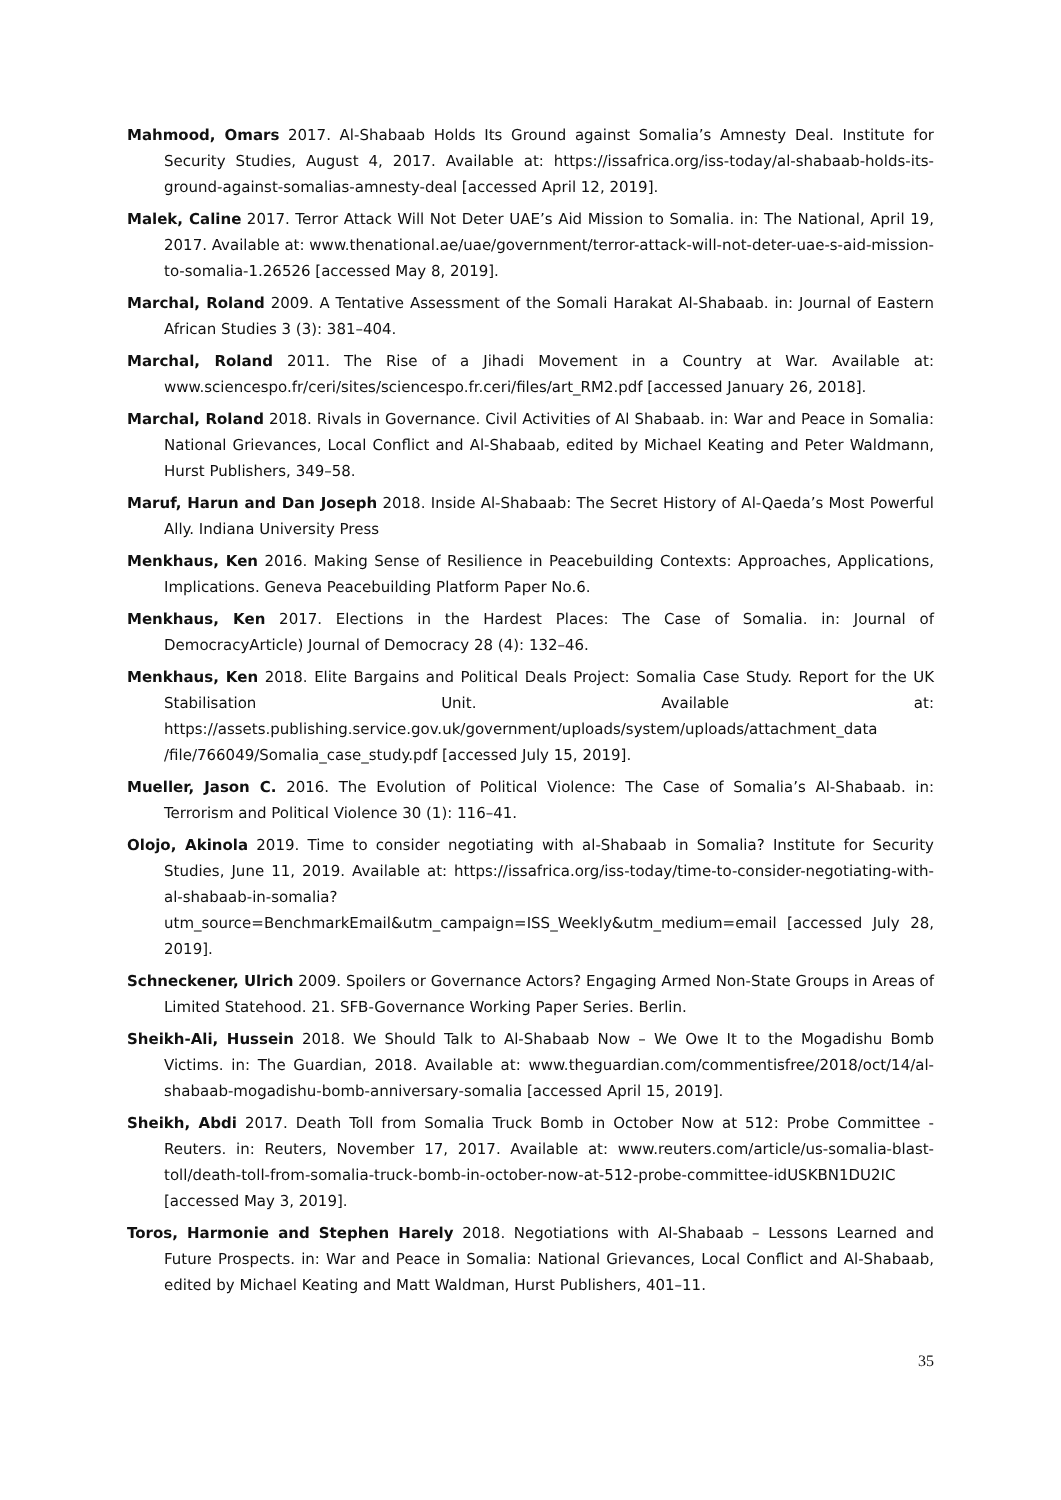Mahmood, Omars 2017. Al-Shabaab Holds Its Ground against Somalia’s Amnesty Deal. Institute for Security Studies, August 4, 2017. Available at: https://issafrica.org/iss-today/al-shabaab-holds-its-ground-against-somalias-amnesty-deal [accessed April 12, 2019].
Malek, Caline 2017. Terror Attack Will Not Deter UAE’s Aid Mission to Somalia. in: The National, April 19, 2017. Available at: www.thenational.ae/uae/government/terror-attack-will-not-deter-uae-s-aid-mission-to-somalia-1.26526 [accessed May 8, 2019].
Marchal, Roland 2009. A Tentative Assessment of the Somali Harakat Al-Shabaab. in: Journal of Eastern African Studies 3 (3): 381–404.
Marchal, Roland 2011. The Rise of a Jihadi Movement in a Country at War. Available at: www.sciencespo.fr/ceri/sites/sciencespo.fr.ceri/files/art_RM2.pdf [accessed January 26, 2018].
Marchal, Roland 2018. Rivals in Governance. Civil Activities of Al Shabaab. in: War and Peace in Somalia: National Grievances, Local Conflict and Al-Shabaab, edited by Michael Keating and Peter Waldmann, Hurst Publishers, 349–58.
Maruf, Harun and Dan Joseph 2018. Inside Al-Shabaab: The Secret History of Al-Qaeda’s Most Powerful Ally. Indiana University Press
Menkhaus, Ken 2016. Making Sense of Resilience in Peacebuilding Contexts: Approaches, Applications, Implications. Geneva Peacebuilding Platform Paper No.6.
Menkhaus, Ken 2017. Elections in the Hardest Places: The Case of Somalia. in: Journal of DemocracyArticle) Journal of Democracy 28 (4): 132–46.
Menkhaus, Ken 2018. Elite Bargains and Political Deals Project: Somalia Case Study. Report for the UK Stabilisation Unit. Available at: https://assets.publishing.service.gov.uk/government/uploads/system/uploads/attachment_data /file/766049/Somalia_case_study.pdf [accessed July 15, 2019].
Mueller, Jason C. 2016. The Evolution of Political Violence: The Case of Somalia’s Al-Shabaab. in: Terrorism and Political Violence 30 (1): 116–41.
Olojo, Akinola 2019. Time to consider negotiating with al-Shabaab in Somalia? Institute for Security Studies, June 11, 2019. Available at: https://issafrica.org/iss-today/time-to-consider-negotiating-with-al-shabaab-in-somalia?utm_source=BenchmarkEmail&utm_campaign=ISS_Weekly&utm_medium=email [accessed July 28, 2019].
Schneckener, Ulrich 2009. Spoilers or Governance Actors? Engaging Armed Non-State Groups in Areas of Limited Statehood. 21. SFB-Governance Working Paper Series. Berlin.
Sheikh-Ali, Hussein 2018. We Should Talk to Al-Shabaab Now – We Owe It to the Mogadishu Bomb Victims. in: The Guardian, 2018. Available at: www.theguardian.com/commentisfree/2018/oct/14/al-shabaab-mogadishu-bomb-anniversary-somalia [accessed April 15, 2019].
Sheikh, Abdi 2017. Death Toll from Somalia Truck Bomb in October Now at 512: Probe Committee - Reuters. in: Reuters, November 17, 2017. Available at: www.reuters.com/article/us-somalia-blast-toll/death-toll-from-somalia-truck-bomb-in-october-now-at-512-probe-committee-idUSKBN1DU2IC [accessed May 3, 2019].
Toros, Harmonie and Stephen Harely 2018. Negotiations with Al-Shabaab – Lessons Learned and Future Prospects. in: War and Peace in Somalia: National Grievances, Local Conflict and Al-Shabaab, edited by Michael Keating and Matt Waldman, Hurst Publishers, 401–11.
35